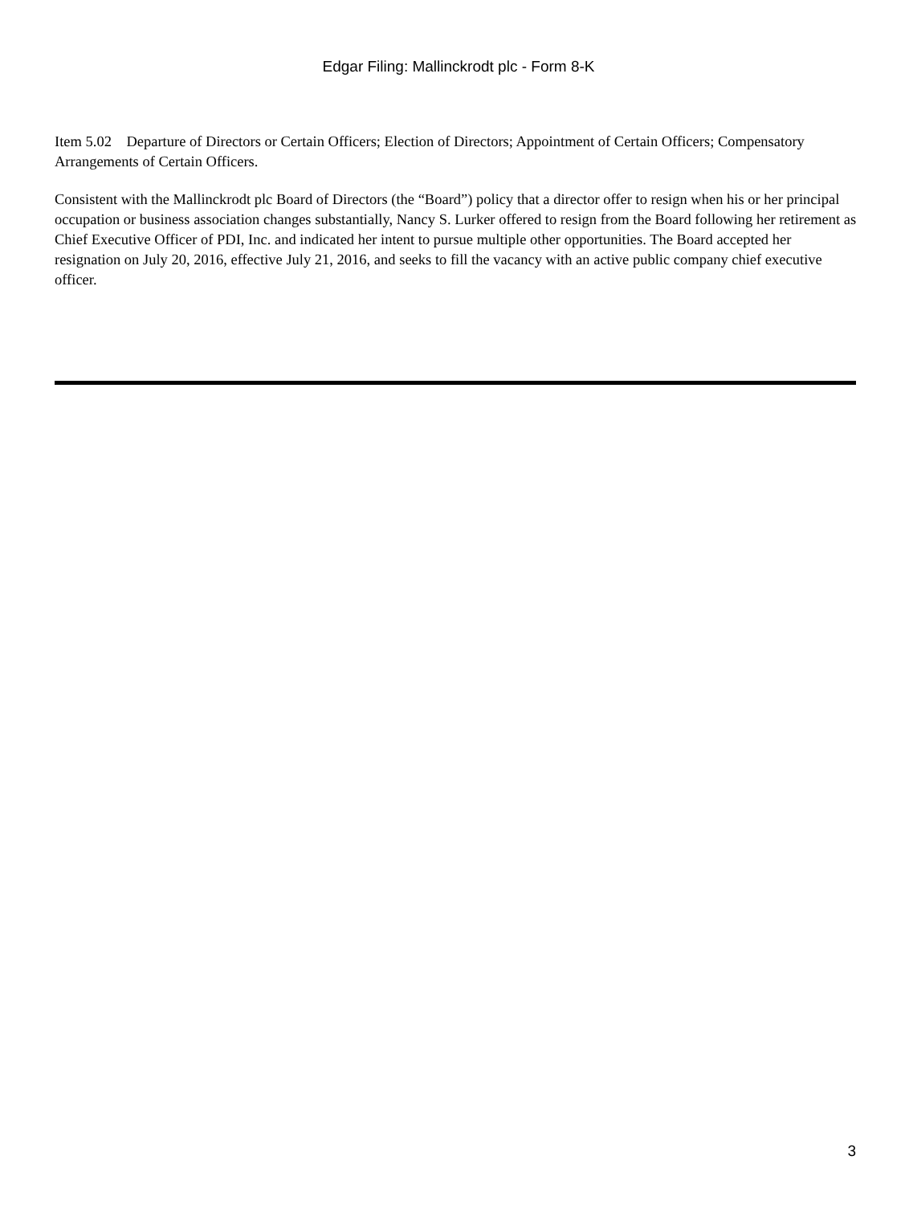Edgar Filing: Mallinckrodt plc - Form 8-K
Item 5.02 Departure of Directors or Certain Officers; Election of Directors; Appointment of Certain Officers; Compensatory Arrangements of Certain Officers.
Consistent with the Mallinckrodt plc Board of Directors (the “Board”) policy that a director offer to resign when his or her principal occupation or business association changes substantially, Nancy S. Lurker offered to resign from the Board following her retirement as Chief Executive Officer of PDI, Inc. and indicated her intent to pursue multiple other opportunities. The Board accepted her resignation on July 20, 2016, effective July 21, 2016, and seeks to fill the vacancy with an active public company chief executive officer.
3